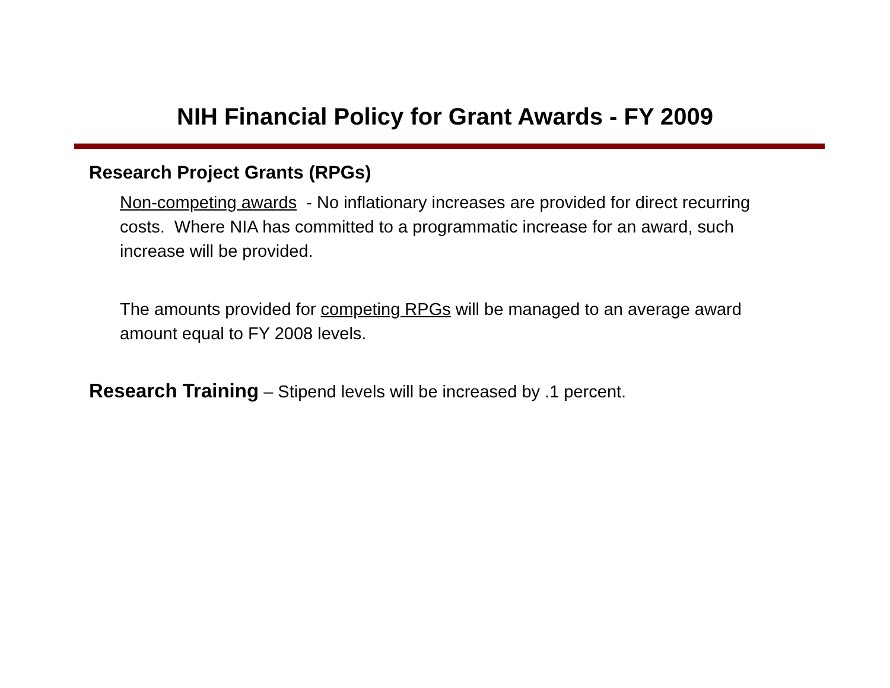NIH Financial Policy for Grant Awards - FY 2009
Research Project Grants (RPGs)
Non-competing awards - No inflationary increases are provided for direct recurring costs. Where NIA has committed to a programmatic increase for an award, such increase will be provided.
The amounts provided for competing RPGs will be managed to an average award amount equal to FY 2008 levels.
Research Training – Stipend levels will be increased by .1 percent.